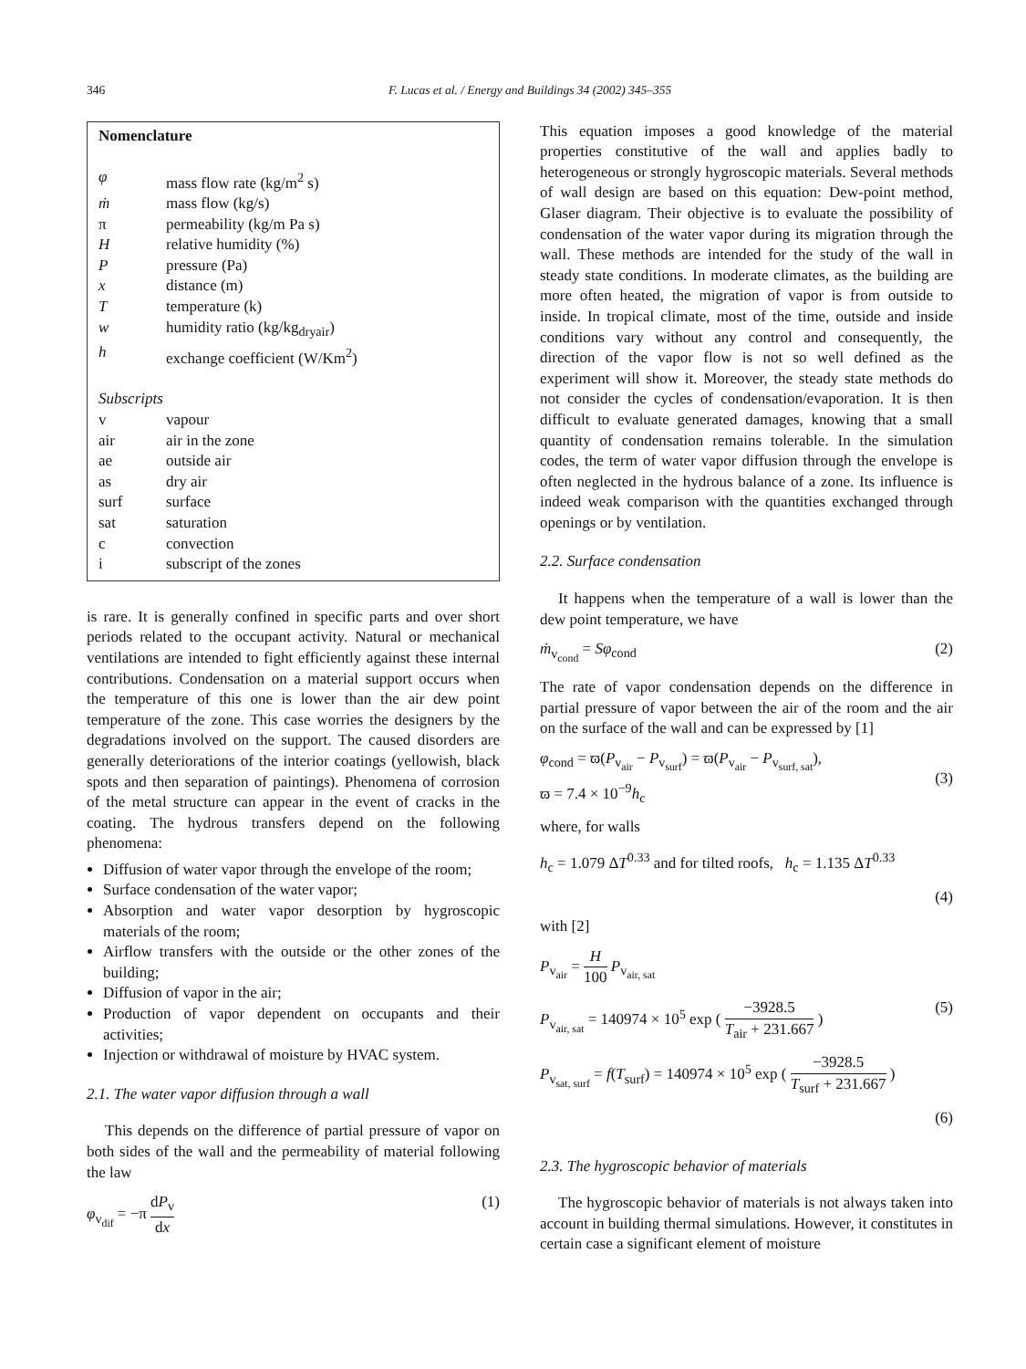346 F. Lucas et al. / Energy and Buildings 34 (2002) 345–355
Nomenclature
| φ | mass flow rate (kg/m<sup>2</sup> s) |
| ṁ | mass flow (kg/s) |
| π | permeability (kg/m Pa s) |
| H | relative humidity (%) |
| P | pressure (Pa) |
| x | distance (m) |
| T | temperature (k) |
| w | humidity ratio (kg/kg<sub>dryair</sub>) |
| h | exchange coefficient (W/Km<sup>2</sup>) |
| Subscripts | |
| v | vapour |
| air | air in the zone |
| ae | outside air |
| as | dry air |
| surf | surface |
| sat | saturation |
| c | convection |
| i | subscript of the zones |
is rare. It is generally confined in specific parts and over short periods related to the occupant activity. Natural or mechanical ventilations are intended to fight efficiently against these internal contributions. Condensation on a material support occurs when the temperature of this one is lower than the air dew point temperature of the zone. This case worries the designers by the degradations involved on the support. The caused disorders are generally deteriorations of the interior coatings (yellowish, black spots and then separation of paintings). Phenomena of corrosion of the metal structure can appear in the event of cracks in the coating. The hydrous transfers depend on the following phenomena:
Diffusion of water vapor through the envelope of the room;
Surface condensation of the water vapor;
Absorption and water vapor desorption by hygroscopic materials of the room;
Airflow transfers with the outside or the other zones of the building;
Diffusion of vapor in the air;
Production of vapor dependent on occupants and their activities;
Injection or withdrawal of moisture by HVAC system.
2.1. The water vapor diffusion through a wall
This depends on the difference of partial pressure of vapor on both sides of the wall and the permeability of material following the law
φ<sub>v<sub>dif</sub></sub> = −π dP<sub>v</sub> dx (1)
This equation imposes a good knowledge of the material properties constitutive of the wall and applies badly to heterogeneous or strongly hygroscopic materials. Several methods of wall design are based on this equation: Dew-point method, Glaser diagram. Their objective is to evaluate the possibility of condensation of the water vapor during its migration through the wall. These methods are intended for the study of the wall in steady state conditions. In moderate climates, as the building are more often heated, the migration of vapor is from outside to inside. In tropical climate, most of the time, outside and inside conditions vary without any control and consequently, the direction of the vapor flow is not so well defined as the experiment will show it. Moreover, the steady state methods do not consider the cycles of condensation/evaporation. It is then difficult to evaluate generated damages, knowing that a small quantity of condensation remains tolerable. In the simulation codes, the term of water vapor diffusion through the envelope is often neglected in the hydrous balance of a zone. Its influence is indeed weak comparison with the quantities exchanged through openings or by ventilation.
2.2. Surface condensation
It happens when the temperature of a wall is lower than the dew point temperature, we have
ṁ<sub>v<sub>cond</sub></sub> = Sφ<sub>cond</sub> (2)
The rate of vapor condensation depends on the difference in partial pressure of vapor between the air of the room and the air on the surface of the wall and can be expressed by [1]
φ<sub>cond</sub> = ϖ(P<sub>v<sub>air</sub></sub> − P<sub>v<sub>surf</sub></sub>) = ϖ(P<sub>v<sub>air</sub></sub> − P<sub>v<sub>surf, sat</sub></sub>),
ϖ = 7.4 × 10<sup>−9</sup>h<sub>c</sub>
(3)
where, for walls
h<sub>c</sub> = 1.079 ΔT<sup>0.33</sup> and for tilted roofs, h<sub>c</sub> = 1.135 ΔT<sup>0.33</sup>
(4)
with [2]
P<sub>v<sub>air</sub></sub> = H 100 P<sub>v<sub>air, sat</sub></sub>
P<sub>v<sub>air, sat</sub></sub> = 140974 × 10<sup>5</sup> exp ( −3928.5 T<sub>air</sub> + 231.667 ) (5)
P<sub>v<sub>sat, surf</sub></sub> = f(T<sub>surf</sub>) = 140974 × 10<sup>5</sup> exp ( −3928.5 T<sub>surf</sub> + 231.667 )
(6)
2.3. The hygroscopic behavior of materials
The hygroscopic behavior of materials is not always taken into account in building thermal simulations. However, it constitutes in certain case a significant element of moisture